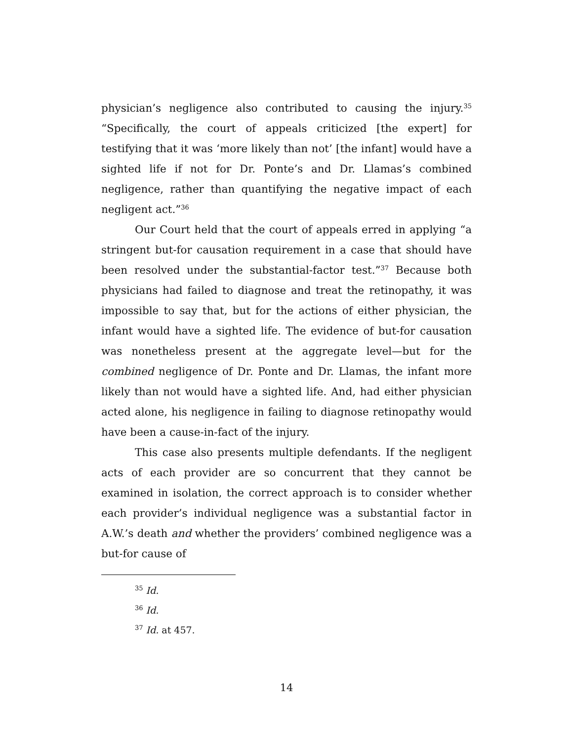physician’s negligence also contributed to causing the injury.<sup>35</sup> “Specifically, the court of appeals criticized [the expert] for testifying that it was ‘more likely than not’ [the infant] would have a sighted life if not for Dr. Ponte’s and Dr. Llamas’s combined negligence, rather than quantifying the negative impact of each negligent act.”<sup>36</sup>
Our Court held that the court of appeals erred in applying “a stringent but-for causation requirement in a case that should have been resolved under the substantial-factor test.”<sup>37</sup> Because both physicians had failed to diagnose and treat the retinopathy, it was impossible to say that, but for the actions of either physician, the infant would have a sighted life. The evidence of but-for causation was nonetheless present at the aggregate level—but for the combined negligence of Dr. Ponte and Dr. Llamas, the infant more likely than not would have a sighted life. And, had either physician acted alone, his negligence in failing to diagnose retinopathy would have been a cause-in-fact of the injury.
This case also presents multiple defendants. If the negligent acts of each provider are so concurrent that they cannot be examined in isolation, the correct approach is to consider whether each provider’s individual negligence was a substantial factor in A.W.’s death and whether the providers’ combined negligence was a but-for cause of
<sup>35</sup> Id.
<sup>36</sup> Id.
<sup>37</sup> Id. at 457.
14